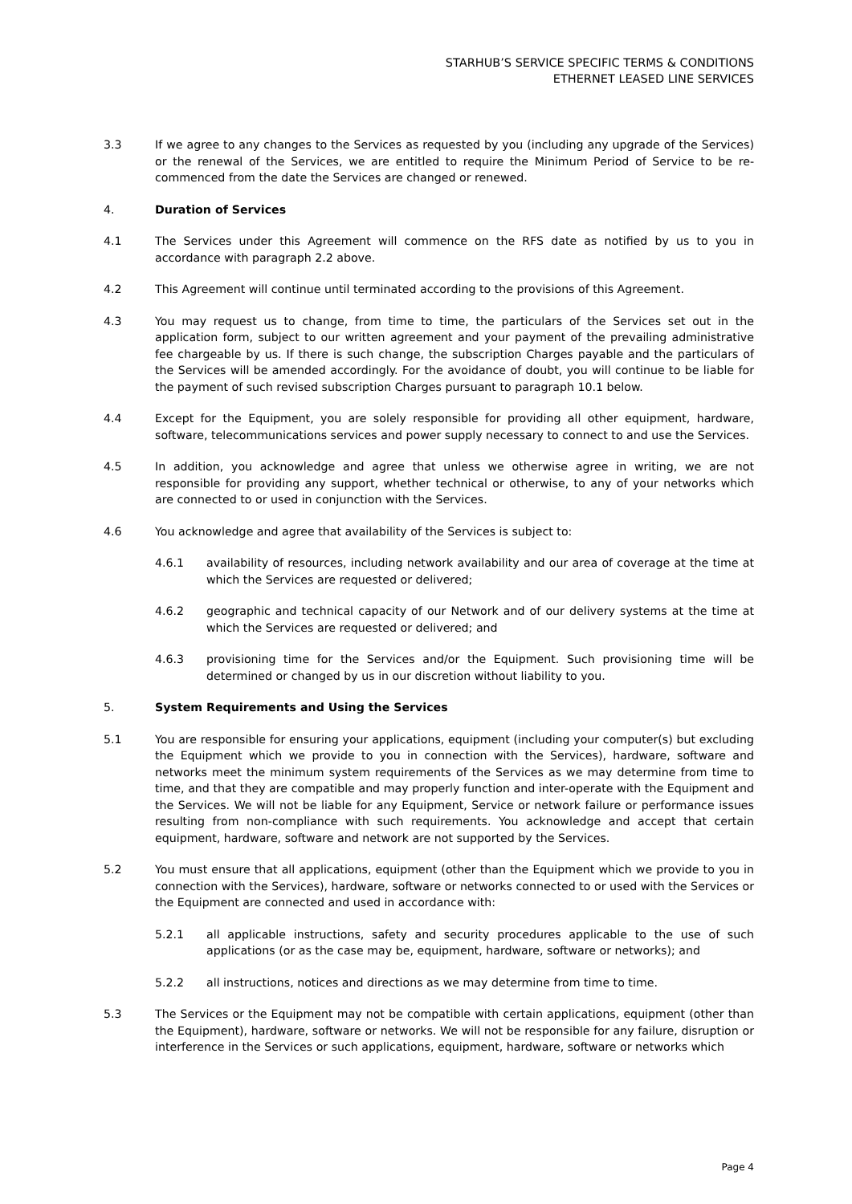STARHUB’S SERVICE SPECIFIC TERMS & CONDITIONS
ETHERNET LEASED LINE SERVICES
3.3 If we agree to any changes to the Services as requested by you (including any upgrade of the Services) or the renewal of the Services, we are entitled to require the Minimum Period of Service to be re-commenced from the date the Services are changed or renewed.
4. Duration of Services
4.1 The Services under this Agreement will commence on the RFS date as notified by us to you in accordance with paragraph 2.2 above.
4.2 This Agreement will continue until terminated according to the provisions of this Agreement.
4.3 You may request us to change, from time to time, the particulars of the Services set out in the application form, subject to our written agreement and your payment of the prevailing administrative fee chargeable by us. If there is such change, the subscription Charges payable and the particulars of the Services will be amended accordingly. For the avoidance of doubt, you will continue to be liable for the payment of such revised subscription Charges pursuant to paragraph 10.1 below.
4.4 Except for the Equipment, you are solely responsible for providing all other equipment, hardware, software, telecommunications services and power supply necessary to connect to and use the Services.
4.5 In addition, you acknowledge and agree that unless we otherwise agree in writing, we are not responsible for providing any support, whether technical or otherwise, to any of your networks which are connected to or used in conjunction with the Services.
4.6 You acknowledge and agree that availability of the Services is subject to:
4.6.1 availability of resources, including network availability and our area of coverage at the time at which the Services are requested or delivered;
4.6.2 geographic and technical capacity of our Network and of our delivery systems at the time at which the Services are requested or delivered; and
4.6.3 provisioning time for the Services and/or the Equipment. Such provisioning time will be determined or changed by us in our discretion without liability to you.
5. System Requirements and Using the Services
5.1 You are responsible for ensuring your applications, equipment (including your computer(s) but excluding the Equipment which we provide to you in connection with the Services), hardware, software and networks meet the minimum system requirements of the Services as we may determine from time to time, and that they are compatible and may properly function and inter-operate with the Equipment and the Services. We will not be liable for any Equipment, Service or network failure or performance issues resulting from non-compliance with such requirements. You acknowledge and accept that certain equipment, hardware, software and network are not supported by the Services.
5.2 You must ensure that all applications, equipment (other than the Equipment which we provide to you in connection with the Services), hardware, software or networks connected to or used with the Services or the Equipment are connected and used in accordance with:
5.2.1 all applicable instructions, safety and security procedures applicable to the use of such applications (or as the case may be, equipment, hardware, software or networks); and
5.2.2 all instructions, notices and directions as we may determine from time to time.
5.3 The Services or the Equipment may not be compatible with certain applications, equipment (other than the Equipment), hardware, software or networks. We will not be responsible for any failure, disruption or interference in the Services or such applications, equipment, hardware, software or networks which
Page 4